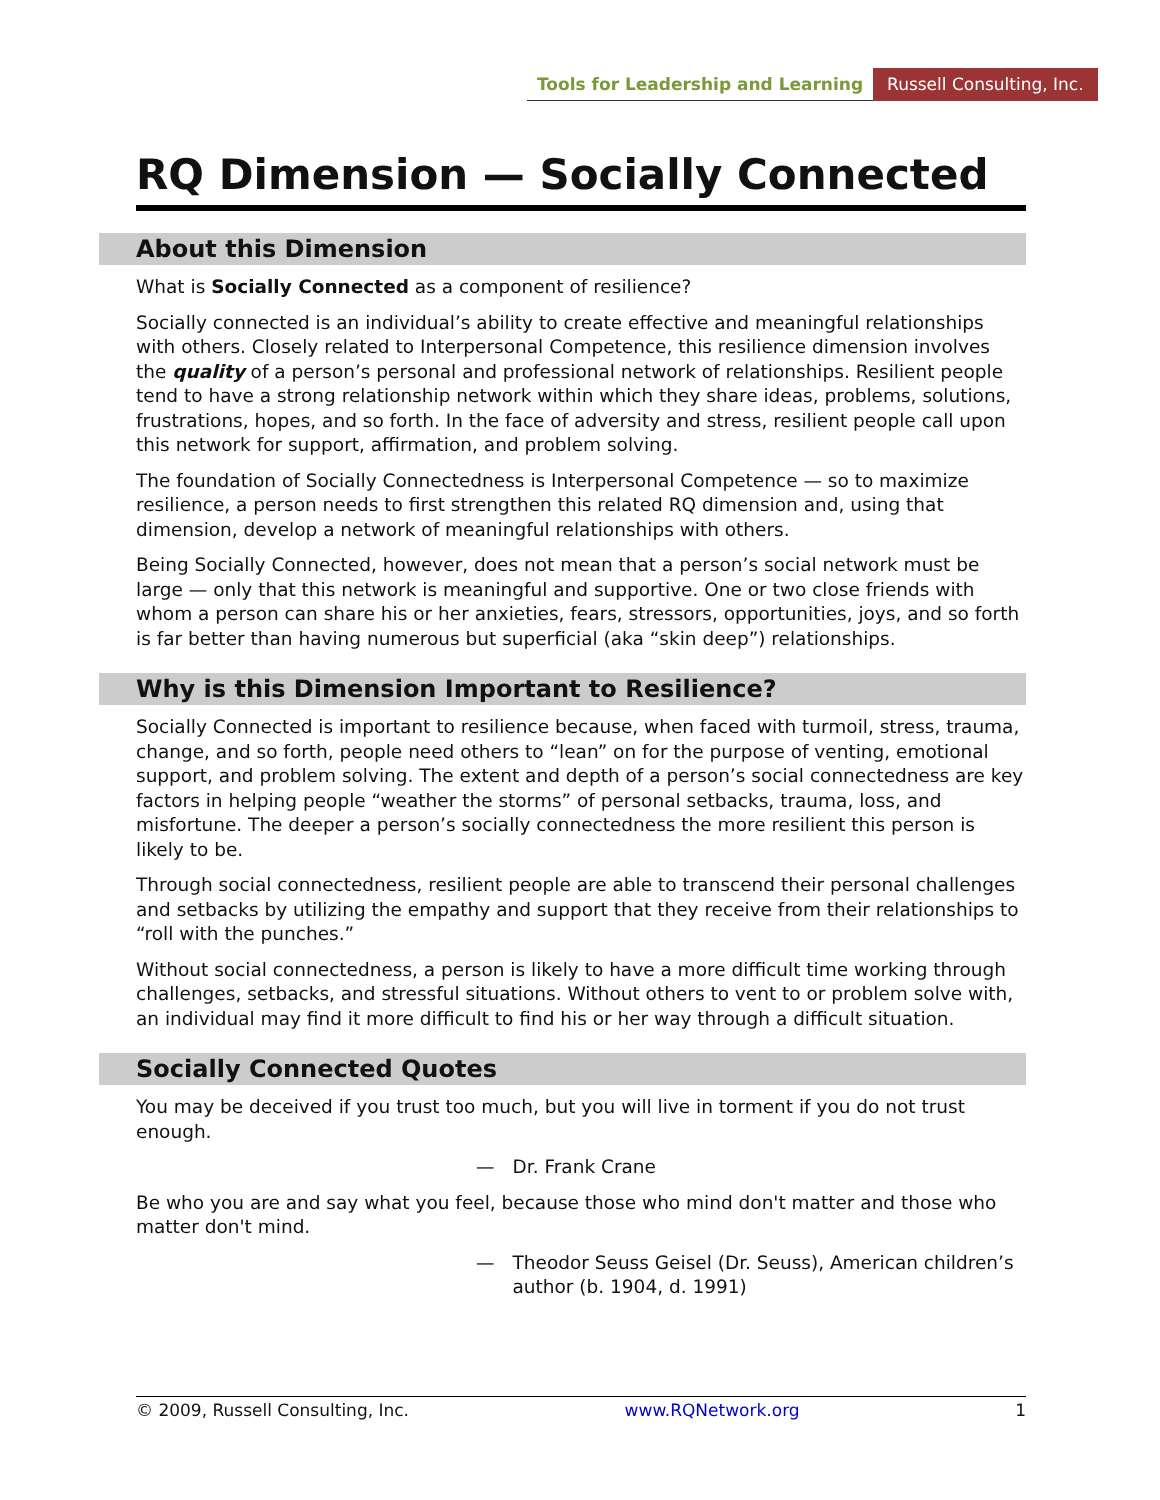Tools for Leadership and Learning Russell Consulting, Inc.
RQ Dimension — Socially Connected
About this Dimension
What is Socially Connected as a component of resilience?
Socially connected is an individual’s ability to create effective and meaningful relationships with others. Closely related to Interpersonal Competence, this resilience dimension involves the quality of a person’s personal and professional network of relationships. Resilient people tend to have a strong relationship network within which they share ideas, problems, solutions, frustrations, hopes, and so forth. In the face of adversity and stress, resilient people call upon this network for support, affirmation, and problem solving.
The foundation of Socially Connectedness is Interpersonal Competence — so to maximize resilience, a person needs to first strengthen this related RQ dimension and, using that dimension, develop a network of meaningful relationships with others.
Being Socially Connected, however, does not mean that a person’s social network must be large — only that this network is meaningful and supportive. One or two close friends with whom a person can share his or her anxieties, fears, stressors, opportunities, joys, and so forth is far better than having numerous but superficial (aka “skin deep”) relationships.
Why is this Dimension Important to Resilience?
Socially Connected is important to resilience because, when faced with turmoil, stress, trauma, change, and so forth, people need others to “lean” on for the purpose of venting, emotional support, and problem solving. The extent and depth of a person’s social connectedness are key factors in helping people “weather the storms” of personal setbacks, trauma, loss, and misfortune. The deeper a person’s socially connectedness the more resilient this person is likely to be.
Through social connectedness, resilient people are able to transcend their personal challenges and setbacks by utilizing the empathy and support that they receive from their relationships to “roll with the punches.”
Without social connectedness, a person is likely to have a more difficult time working through challenges, setbacks, and stressful situations. Without others to vent to or problem solve with, an individual may find it more difficult to find his or her way through a difficult situation.
Socially Connected Quotes
You may be deceived if you trust too much, but you will live in torment if you do not trust enough.
— Dr. Frank Crane
Be who you are and say what you feel, because those who mind don't matter and those who matter don't mind.
— Theodor Seuss Geisel (Dr. Seuss), American children’s author (b. 1904, d. 1991)
© 2009, Russell Consulting, Inc. www.RQNetwork.org 1